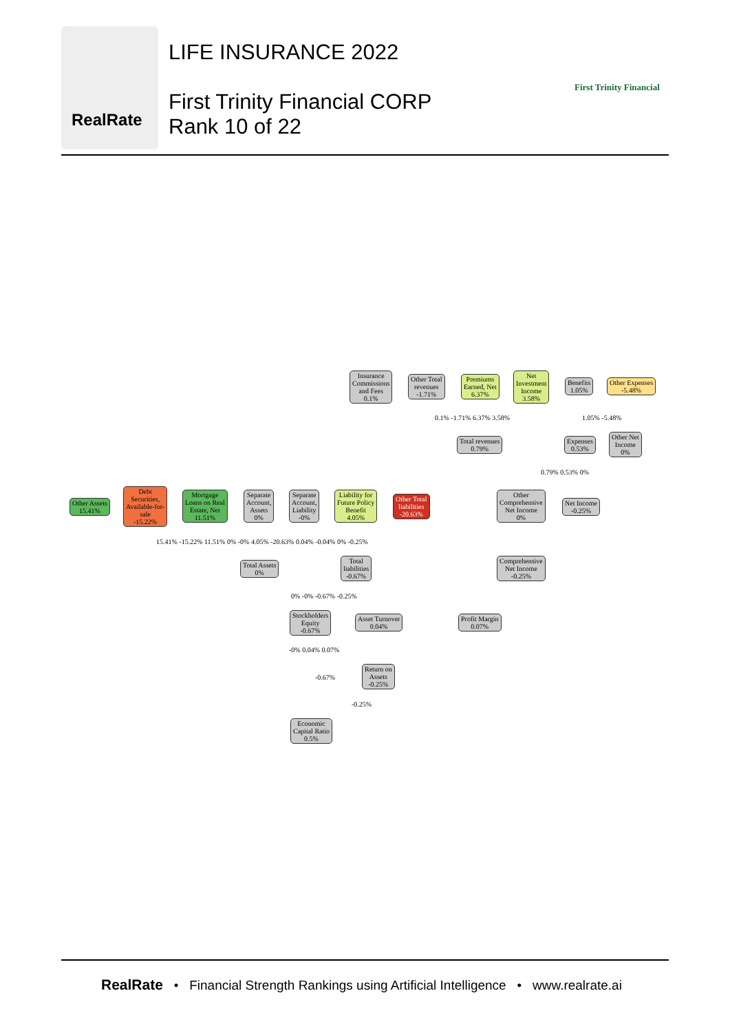RealRate
LIFE INSURANCE 2022
First Trinity Financial CORP
Rank 10 of 22
First Trinity Financial
Insurance
Commissions
and Fees
0.1%
Other Total
revenues
-1.71%
Premiums
Earned, Net
6.37%
Net
Investment
Income
3.58%
Benefits
1.05%
Other Expenses
-5.48%
Total revenues
0.79%
Expenses
0.53%
Other Net
Income
0%
Other Assets
15.41%
Debt
Securities,
Available-for-
sale
-15.22%
Mortgage
Loans on Real
Estate, Net
11.51%
Separate
Account,
Assets
0%
Separate
Account,
Liability
-0%
Liability for
Future Policy
Benefit
4.05%
Other Total
liabilities
-20.63%
Other
Comprehensive
Net Income
0%
Net Income
-0.25%
Total Assets
0%
Total
liabilities
-0.67%
Comprehensive
Net Income
-0.25%
Stockholders
Equity
-0.67%
Asset Turnover
0.04%
Profit Margin
0.07%
Return on
Assets
-0.25%
Economic
Capital Ratio
0.5%
0.1% -1.71% 6.37% 3.58% 1.05% -5.48%
0.79% 0.53% 0%
15.41% -15.22% 11.51% 0% -0% 4.05% -20.63% 0.04% -0.04% 0% -0.25%
0% -0% -0.67% -0.25%
-0% 0.04% 0.07%
-0.67%
-0.25%
RealRate • Financial Strength Rankings using Artificial Intelligence • www.realrate.ai